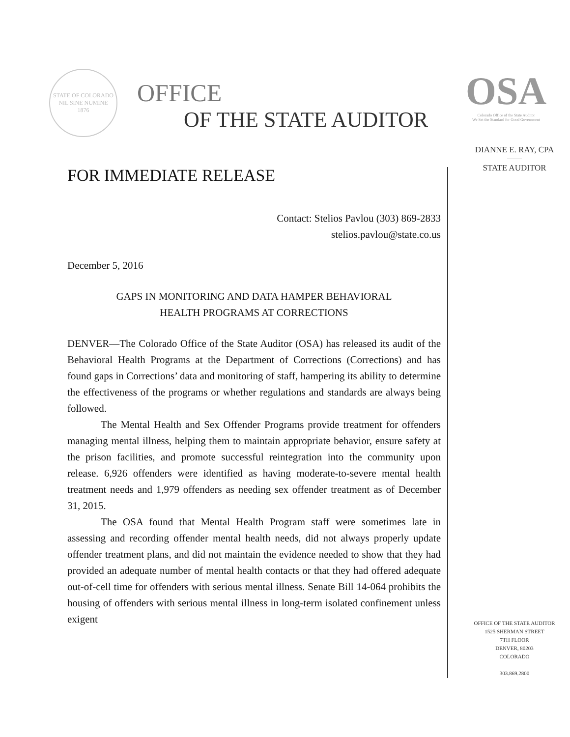STATE OF COLORADO
NIL SINE NUMINE
1876
OFFICE
OF THE STATE AUDITOR
OSA
Colorado Office of the State Auditor
We Set the Standard for Good Government
FOR IMMEDIATE RELEASE
Contact: Stelios Pavlou (303) 869-2833
stelios.pavlou@state.co.us
December 5, 2016
GAPS IN MONITORING AND DATA HAMPER BEHAVIORAL
HEALTH PROGRAMS AT CORRECTIONS
DENVER—The Colorado Office of the State Auditor (OSA) has released its audit of the Behavioral Health Programs at the Department of Corrections (Corrections) and has found gaps in Corrections’ data and monitoring of staff, hampering its ability to determine the effectiveness of the programs or whether regulations and standards are always being followed.
The Mental Health and Sex Offender Programs provide treatment for offenders managing mental illness, helping them to maintain appropriate behavior, ensure safety at the prison facilities, and promote successful reintegration into the community upon release. 6,926 offenders were identified as having moderate-to-severe mental health treatment needs and 1,979 offenders as needing sex offender treatment as of December 31, 2015.
The OSA found that Mental Health Program staff were sometimes late in assessing and recording offender mental health needs, did not always properly update offender treatment plans, and did not maintain the evidence needed to show that they had provided an adequate number of mental health contacts or that they had offered adequate out-of-cell time for offenders with serious mental illness. Senate Bill 14-064 prohibits the housing of offenders with serious mental illness in long-term isolated confinement unless exigent
DIANNE E. RAY, CPA
STATE AUDITOR
OFFICE OF THE STATE AUDITOR
1525 SHERMAN STREET
7TH FLOOR
DENVER, 80203
COLORADO
303.869.2800